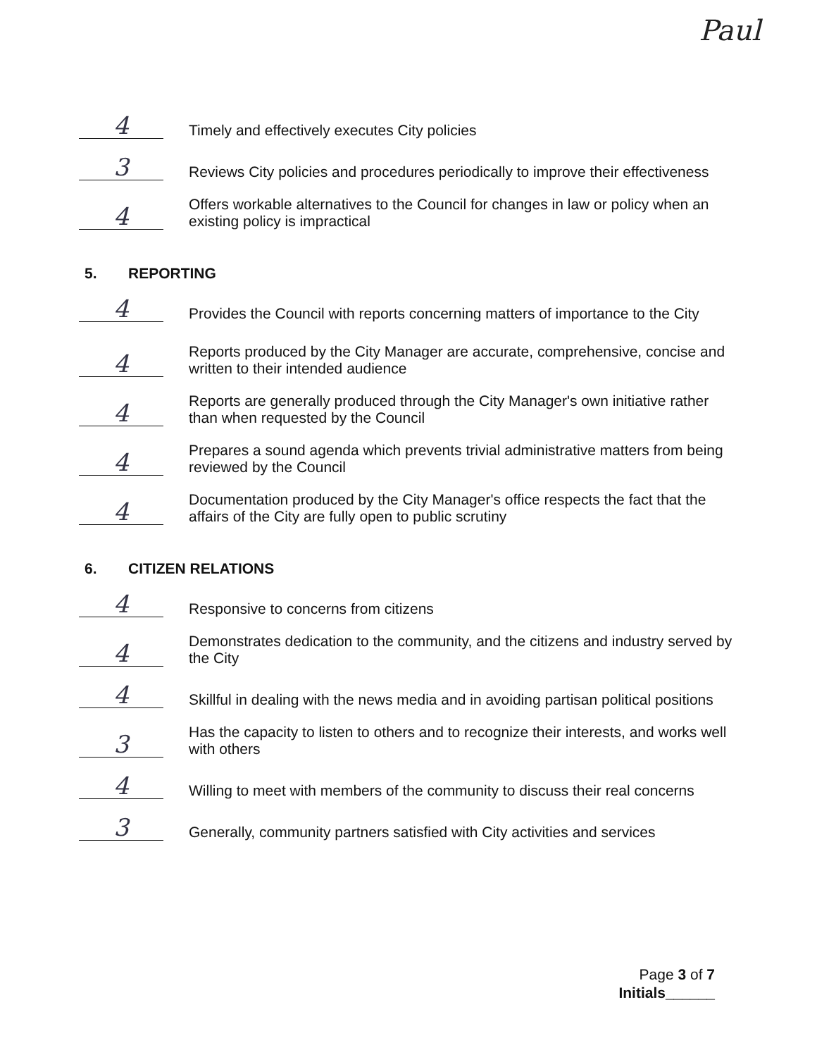Paul
4
Timely and effectively executes City policies
3
Reviews City policies and procedures periodically to improve their effectiveness
4
Offers workable alternatives to the Council for changes in law or policy when an existing policy is impractical
5. REPORTING
4
Provides the Council with reports concerning matters of importance to the City
4
Reports produced by the City Manager are accurate, comprehensive, concise and written to their intended audience
4
Reports are generally produced through the City Manager's own initiative rather than when requested by the Council
4
Prepares a sound agenda which prevents trivial administrative matters from being reviewed by the Council
4
Documentation produced by the City Manager's office respects the fact that the affairs of the City are fully open to public scrutiny
6. CITIZEN RELATIONS
4
Responsive to concerns from citizens
4
Demonstrates dedication to the community, and the citizens and industry served by the City
4
Skillful in dealing with the news media and in avoiding partisan political positions
3
Has the capacity to listen to others and to recognize their interests, and works well with others
4
Willing to meet with members of the community to discuss their real concerns
3
Generally, community partners satisfied with City activities and services
Page 3 of 7
Initials______